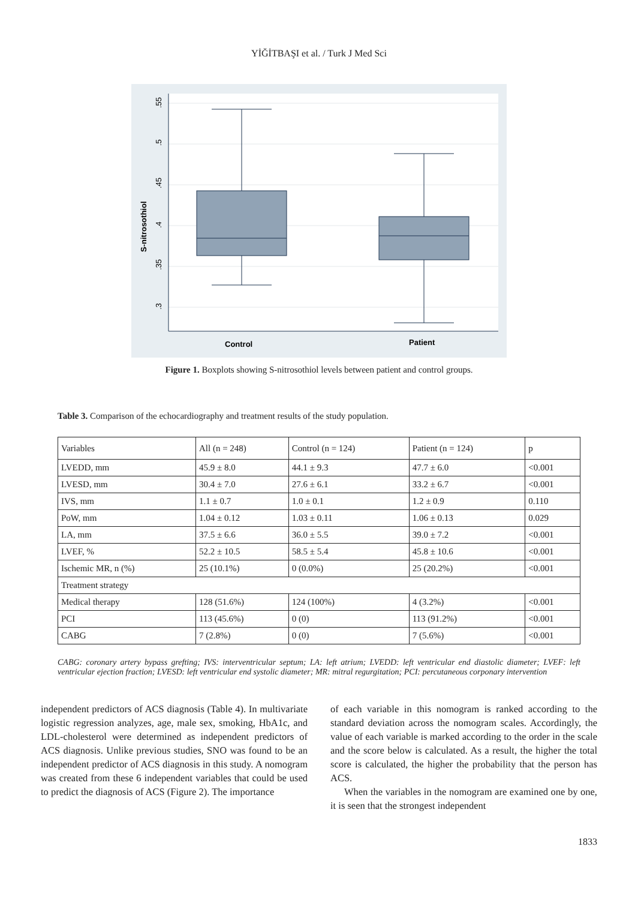YİĞİTBAŞI et al. / Turk J Med Sci
.55
.5
.45
.4
.35
.3
S-nitrosothiol
Control
Patient
Figure 1. Boxplots showing S-nitrosothiol levels between patient and control groups.
Table 3. Comparison of the echocardiography and treatment results of the study population.
| Variables | All (n = 248) | Control (n = 124) | Patient (n = 124) | p |
| LVEDD, mm | 45.9 ± 8.0 | 44.1 ± 9.3 | 47.7 ± 6.0 | <0.001 |
| LVESD, mm | 30.4 ± 7.0 | 27.6 ± 6.1 | 33.2 ± 6.7 | <0.001 |
| IVS, mm | 1.1 ± 0.7 | 1.0 ± 0.1 | 1.2 ± 0.9 | 0.110 |
| PoW, mm | 1.04 ± 0.12 | 1.03 ± 0.11 | 1.06 ± 0.13 | 0.029 |
| LA, mm | 37.5 ± 6.6 | 36.0 ± 5.5 | 39.0 ± 7.2 | <0.001 |
| LVEF, % | 52.2 ± 10.5 | 58.5 ± 5.4 | 45.8 ± 10.6 | <0.001 |
| Ischemic MR, n (%) | 25 (10.1%) | 0 (0.0%) | 25 (20.2%) | <0.001 |
| Treatment strategy | | | | |
| Medical therapy | 128 (51.6%) | 124 (100%) | 4 (3.2%) | <0.001 |
| PCI | 113 (45.6%) | 0 (0) | 113 (91.2%) | <0.001 |
| CABG | 7 (2.8%) | 0 (0) | 7 (5.6%) | <0.001 |
CABG: coronary artery bypass grefting; IVS: interventricular septum; LA: left atrium; LVEDD: left ventricular end diastolic diameter; LVEF: left ventricular ejection fraction; LVESD: left ventricular end systolic diameter; MR: mitral regurgitation; PCI: percutaneous corponary intervention
independent predictors of ACS diagnosis (Table 4). In multivariate logistic regression analyzes, age, male sex, smoking, HbA1c, and LDL-cholesterol were determined as independent predictors of ACS diagnosis. Unlike previous studies, SNO was found to be an independent predictor of ACS diagnosis in this study. A nomogram was created from these 6 independent variables that could be used to predict the diagnosis of ACS (Figure 2). The importance
of each variable in this nomogram is ranked according to the standard deviation across the nomogram scales. Accordingly, the value of each variable is marked according to the order in the scale and the score below is calculated. As a result, the higher the total score is calculated, the higher the probability that the person has ACS.
When the variables in the nomogram are examined one by one, it is seen that the strongest independent
1833